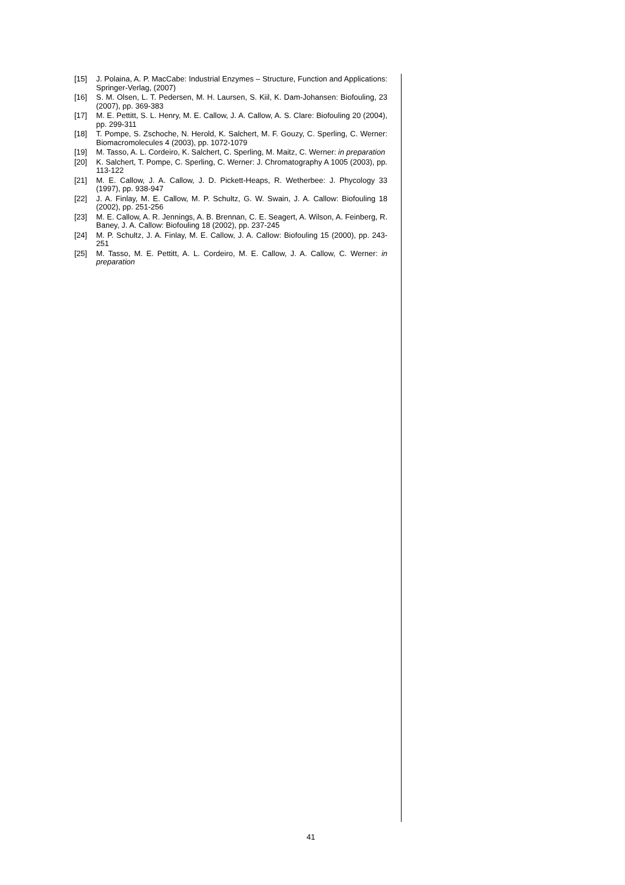[15] J. Polaina, A. P. MacCabe: Industrial Enzymes – Structure, Function and Applications: Springer-Verlag, (2007)
[16] S. M. Olsen, L. T. Pedersen, M. H. Laursen, S. Kiil, K. Dam-Johansen: Biofouling, 23 (2007), pp. 369-383
[17] M. E. Pettitt, S. L. Henry, M. E. Callow, J. A. Callow, A. S. Clare: Biofouling 20 (2004), pp. 299-311
[18] T. Pompe, S. Zschoche, N. Herold, K. Salchert, M. F. Gouzy, C. Sperling, C. Werner: Biomacromolecules 4 (2003), pp. 1072-1079
[19] M. Tasso, A. L. Cordeiro, K. Salchert, C. Sperling, M. Maitz, C. Werner: in preparation
[20] K. Salchert, T. Pompe, C. Sperling, C. Werner: J. Chromatography A 1005 (2003), pp. 113-122
[21] M. E. Callow, J. A. Callow, J. D. Pickett-Heaps, R. Wetherbee: J. Phycology 33 (1997), pp. 938-947
[22] J. A. Finlay, M. E. Callow, M. P. Schultz, G. W. Swain, J. A. Callow: Biofouling 18 (2002), pp. 251-256
[23] M. E. Callow, A. R. Jennings, A. B. Brennan, C. E. Seagert, A. Wilson, A. Feinberg, R. Baney, J. A. Callow: Biofouling 18 (2002), pp. 237-245
[24] M. P. Schultz, J. A. Finlay, M. E. Callow, J. A. Callow: Biofouling 15 (2000), pp. 243-251
[25] M. Tasso, M. E. Pettitt, A. L. Cordeiro, M. E. Callow, J. A. Callow, C. Werner: in preparation
41